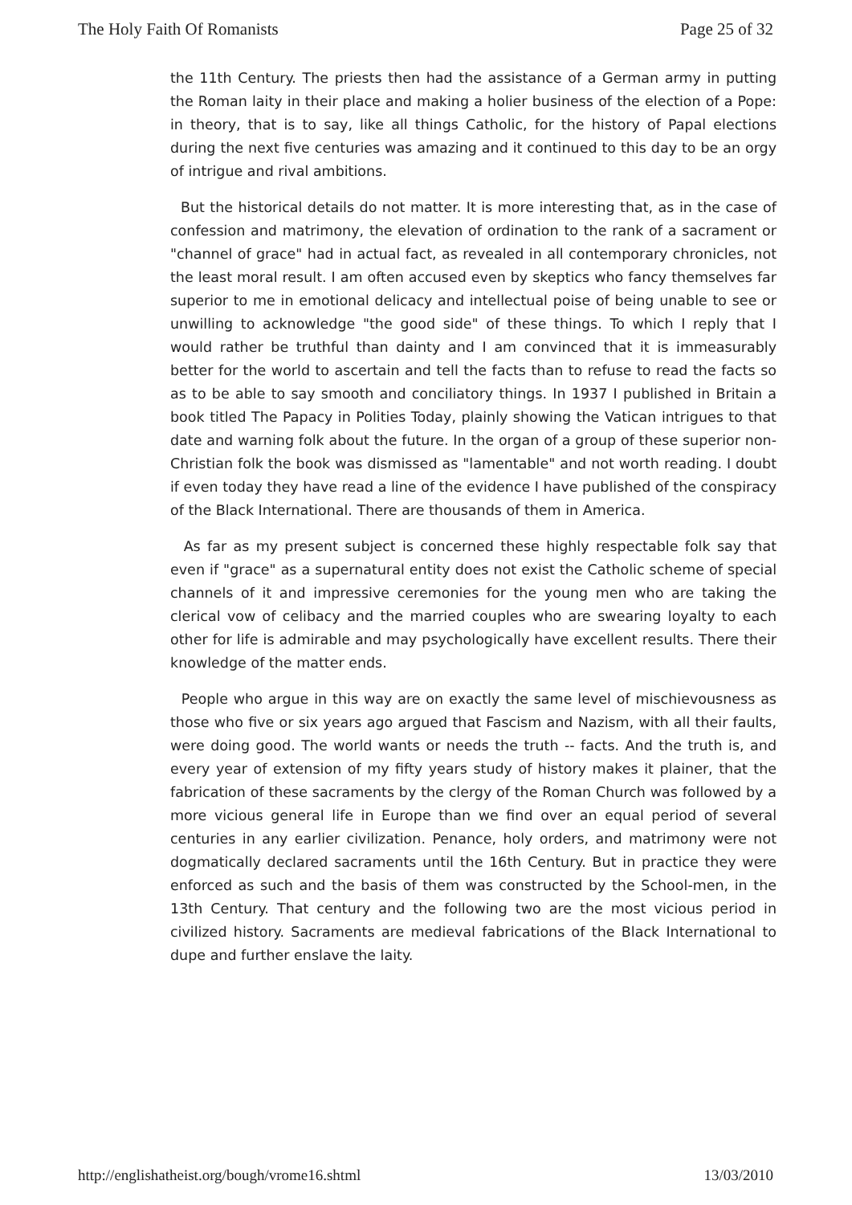The Holy Faith Of Romanists Page 25 of 32
the 11th Century. The priests then had the assistance of a German army in putting the Roman laity in their place and making a holier business of the election of a Pope: in theory, that is to say, like all things Catholic, for the history of Papal elections during the next five centuries was amazing and it continued to this day to be an orgy of intrigue and rival ambitions.
But the historical details do not matter. It is more interesting that, as in the case of confession and matrimony, the elevation of ordination to the rank of a sacrament or "channel of grace" had in actual fact, as revealed in all contemporary chronicles, not the least moral result. I am often accused even by skeptics who fancy themselves far superior to me in emotional delicacy and intellectual poise of being unable to see or unwilling to acknowledge "the good side" of these things. To which I reply that I would rather be truthful than dainty and I am convinced that it is immeasurably better for the world to ascertain and tell the facts than to refuse to read the facts so as to be able to say smooth and conciliatory things. In 1937 I published in Britain a book titled The Papacy in Polities Today, plainly showing the Vatican intrigues to that date and warning folk about the future. In the organ of a group of these superior non-Christian folk the book was dismissed as "lamentable" and not worth reading. I doubt if even today they have read a line of the evidence I have published of the conspiracy of the Black International. There are thousands of them in America.
As far as my present subject is concerned these highly respectable folk say that even if "grace" as a supernatural entity does not exist the Catholic scheme of special channels of it and impressive ceremonies for the young men who are taking the clerical vow of celibacy and the married couples who are swearing loyalty to each other for life is admirable and may psychologically have excellent results. There their knowledge of the matter ends.
People who argue in this way are on exactly the same level of mischievousness as those who five or six years ago argued that Fascism and Nazism, with all their faults, were doing good. The world wants or needs the truth -- facts. And the truth is, and every year of extension of my fifty years study of history makes it plainer, that the fabrication of these sacraments by the clergy of the Roman Church was followed by a more vicious general life in Europe than we find over an equal period of several centuries in any earlier civilization. Penance, holy orders, and matrimony were not dogmatically declared sacraments until the 16th Century. But in practice they were enforced as such and the basis of them was constructed by the School-men, in the 13th Century. That century and the following two are the most vicious period in civilized history. Sacraments are medieval fabrications of the Black International to dupe and further enslave the laity.
http://englishatheist.org/bough/vrome16.shtml 13/03/2010